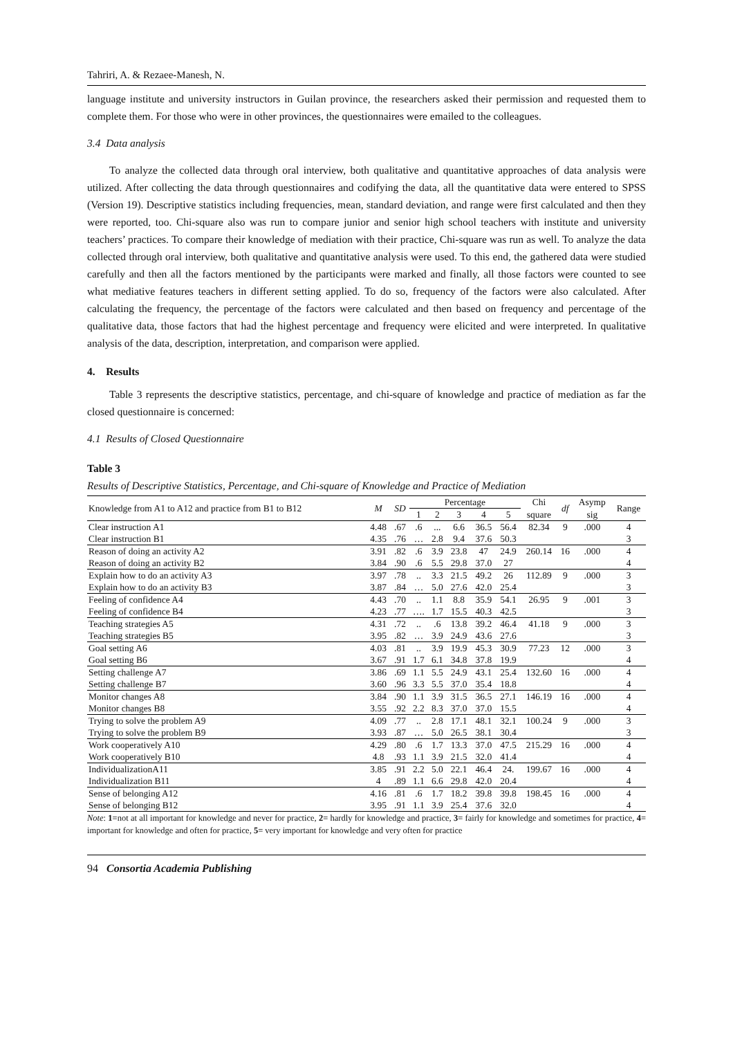Tahriri, A. & Rezaee-Manesh, N.
language institute and university instructors in Guilan province, the researchers asked their permission and requested them to complete them. For those who were in other provinces, the questionnaires were emailed to the colleagues.
3.4 Data analysis
To analyze the collected data through oral interview, both qualitative and quantitative approaches of data analysis were utilized. After collecting the data through questionnaires and codifying the data, all the quantitative data were entered to SPSS (Version 19). Descriptive statistics including frequencies, mean, standard deviation, and range were first calculated and then they were reported, too. Chi-square also was run to compare junior and senior high school teachers with institute and university teachers’ practices. To compare their knowledge of mediation with their practice, Chi-square was run as well. To analyze the data collected through oral interview, both qualitative and quantitative analysis were used. To this end, the gathered data were studied carefully and then all the factors mentioned by the participants were marked and finally, all those factors were counted to see what mediative features teachers in different setting applied. To do so, frequency of the factors were also calculated. After calculating the frequency, the percentage of the factors were calculated and then based on frequency and percentage of the qualitative data, those factors that had the highest percentage and frequency were elicited and were interpreted. In qualitative analysis of the data, description, interpretation, and comparison were applied.
4. Results
Table 3 represents the descriptive statistics, percentage, and chi-square of knowledge and practice of mediation as far the closed questionnaire is concerned:
4.1 Results of Closed Questionnaire
Table 3
Results of Descriptive Statistics, Percentage, and Chi-square of Knowledge and Practice of Mediation
| Knowledge from A1 to A12 and practice from B1 to B12 | M | SD | Percentage | | | | | Chi | df | Asymp | Range |
| --- | --- | --- | --- | --- | --- | --- | --- | --- | --- | --- | --- |
| | | | 1 | 2 | 3 | 4 | 5 | square | | sig | |
| Clear instruction A1 | 4.48 | .67 | .6 | ... | 6.6 | 36.5 | 56.4 | 82.34 | 9 | .000 | 4 |
| Clear instruction B1 | 4.35 | .76 | … | 2.8 | 9.4 | 37.6 | 50.3 | | | | 3 |
| Reason of doing an activity A2 | 3.91 | .82 | .6 | 3.9 | 23.8 | 47 | 24.9 | 260.14 | 16 | .000 | 4 |
| Reason of doing an activity B2 | 3.84 | .90 | .6 | 5.5 | 29.8 | 37.0 | 27 | | | | 4 |
| Explain how to do an activity A3 | 3.97 | .78 | .. | 3.3 | 21.5 | 49.2 | 26 | 112.89 | 9 | .000 | 3 |
| Explain how to do an activity B3 | 3.87 | .84 | … | 5.0 | 27.6 | 42.0 | 25.4 | | | | 3 |
| Feeling of confidence A4 | 4.43 | .70 | .. | 1.1 | 8.8 | 35.9 | 54.1 | 26.95 | 9 | .001 | 3 |
| Feeling of confidence B4 | 4.23 | .77 | …. | 1.7 | 15.5 | 40.3 | 42.5 | | | | 3 |
| Teaching strategies A5 | 4.31 | .72 | .. | .6 | 13.8 | 39.2 | 46.4 | 41.18 | 9 | .000 | 3 |
| Teaching strategies B5 | 3.95 | .82 | … | 3.9 | 24.9 | 43.6 | 27.6 | | | | 3 |
| Goal setting A6 | 4.03 | .81 | .. | 3.9 | 19.9 | 45.3 | 30.9 | 77.23 | 12 | .000 | 3 |
| Goal setting B6 | 3.67 | .91 | 1.7 | 6.1 | 34.8 | 37.8 | 19.9 | | | | 4 |
| Setting challenge A7 | 3.86 | .69 | 1.1 | 5.5 | 24.9 | 43.1 | 25.4 | 132.60 | 16 | .000 | 4 |
| Setting challenge B7 | 3.60 | .96 | 3.3 | 5.5 | 37.0 | 35.4 | 18.8 | | | | 4 |
| Monitor changes A8 | 3.84 | .90 | 1.1 | 3.9 | 31.5 | 36.5 | 27.1 | 146.19 | 16 | .000 | 4 |
| Monitor changes B8 | 3.55 | .92 | 2.2 | 8.3 | 37.0 | 37.0 | 15.5 | | | | 4 |
| Trying to solve the problem A9 | 4.09 | .77 | .. | 2.8 | 17.1 | 48.1 | 32.1 | 100.24 | 9 | .000 | 3 |
| Trying to solve the problem B9 | 3.93 | .87 | … | 5.0 | 26.5 | 38.1 | 30.4 | | | | 3 |
| Work cooperatively A10 | 4.29 | .80 | .6 | 1.7 | 13.3 | 37.0 | 47.5 | 215.29 | 16 | .000 | 4 |
| Work cooperatively B10 | 4.8 | .93 | 1.1 | 3.9 | 21.5 | 32.0 | 41.4 | | | | 4 |
| IndividualizationA11 | 3.85 | .91 | 2.2 | 5.0 | 22.1 | 46.4 | 24. | 199.67 | 16 | .000 | 4 |
| Individualization B11 | 4 | .89 | 1.1 | 6.6 | 29.8 | 42.0 | 20.4 | | | | 4 |
| Sense of belonging A12 | 4.16 | .81 | .6 | 1.7 | 18.2 | 39.8 | 39.8 | 198.45 | 16 | .000 | 4 |
| Sense of belonging B12 | 3.95 | .91 | 1.1 | 3.9 | 25.4 | 37.6 | 32.0 | | | | 4 |
Note: 1=not at all important for knowledge and never for practice, 2= hardly for knowledge and practice, 3= fairly for knowledge and sometimes for practice, 4= important for knowledge and often for practice, 5= very important for knowledge and very often for practice
94 Consortia Academia Publishing